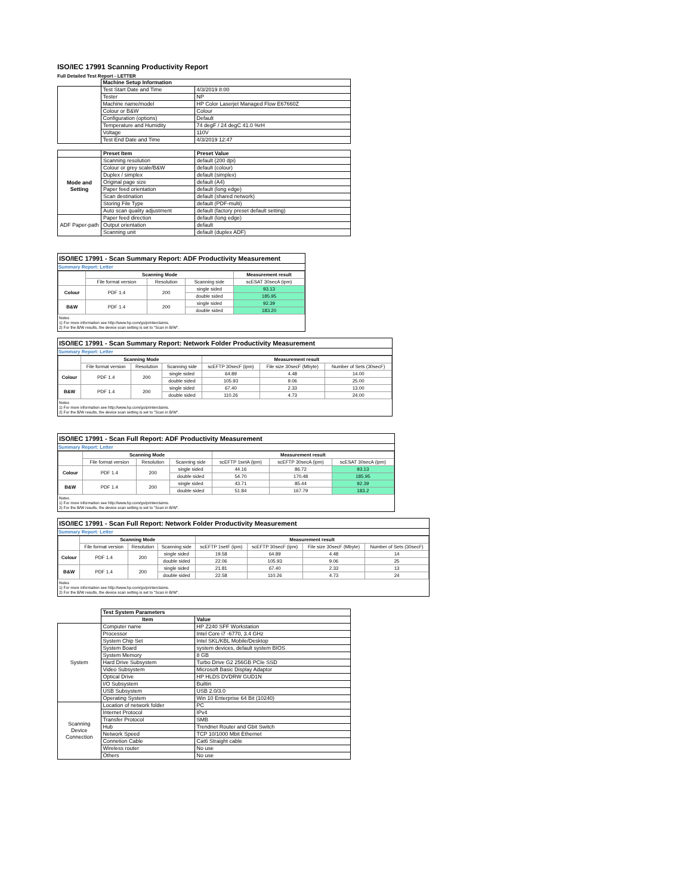ISO/IEC 17991 Scanning Productivity Report
Full Detailed Test Report - LETTER
| | Machine Setup Information | |
| | Test Start Date and Time | 4/3/2019 8:00 |
| | Tester | NP |
| | Machine name/model | HP Color Laserjet Managed Flow E67660Z |
| | Colour or B&W | Colour |
| | Configuration (options) | Default |
| | Temperature and Humidity | 74 degF / 24 degC 41.0 %rH |
| | Voltage | 110V |
| | Test End Date and Time | 4/3/2019 12:47 |
| | Preset Item | Preset Value |
| Mode and Setting | Scanning resolution | default (200 dpi) |
| | Colour or grey scale/B&W | default (colour) |
| | Duplex / simplex | default (simplex) |
| | Original page size | default (A4) |
| | Paper feed orientation | default (long edge) |
| | Scan destination | default (shared network) |
| | Storing File Type | default (PDF-multi) |
| | Auto scan quality adjustment | default (factory preset default setting) |
| ADF Paper-path | Paper feed direction | default (long edge) |
| | Output orientation | default |
| | Scanning unit | default (duplex ADF) |
ISO/IEC 17991 - Scan Summary Report: ADF Productivity Measurement
Summary Report: Letter
| | Scanning Mode | | | Measurement result |
| --- | --- | --- | --- | --- |
| | File format version | Resolution | Scanning side | scESAT 30secA (ipm) |
| Colour | PDF 1.4 | 200 | single sided | 93.13 |
| | | | double sided | 185.95 |
| B&W | PDF 1.4 | 200 | single sided | 92.39 |
| | | | double sided | 183.20 |
Notes
1) For more information see http://www.hp.com/go/printerclaims.
2) For the B/W results, the device scan setting is set to "Scan in B/W".
ISO/IEC 17991 - Scan Summary Report: Network Folder Productivity Measurement
Summary Report: Letter
| | Scanning Mode | | | Measurement result | | |
| --- | --- | --- | --- | --- | --- | --- |
| | File format version | Resolution | Scanning side | scEFTP 30secF (ipm) | File size 30secF (Mbyte) | Number of Sets (30secF) |
| Colour | PDF 1.4 | 200 | single sided | 64.89 | 4.48 | 14.00 |
| | | | double sided | 105.93 | 9.06 | 25.00 |
| B&W | PDF 1.4 | 200 | single sided | 67.40 | 2.33 | 13.00 |
| | | | double sided | 110.26 | 4.73 | 24.00 |
Notes
1) For more information see http://www.hp.com/go/printerclaims.
2) For the B/W results, the device scan setting is set to "Scan in B/W".
ISO/IEC 17991 - Scan Full Report: ADF Productivity Measurement
Summary Report: Letter
| | Scanning Mode | | | Measurement result | | |
| --- | --- | --- | --- | --- | --- | --- |
| | File format version | Resolution | Scanning side | scEFTP 1setA (ipm) | scEFTP 30secA (ipm) | scESAT 30secA (ipm) |
| Colour | PDF 1.4 | 200 | single sided | 44.16 | 86.72 | 93.13 |
| | | | double sided | 54.70 | 170.48 | 185.95 |
| B&W | PDF 1.4 | 200 | single sided | 43.71 | 85.44 | 92.39 |
| | | | double sided | 51.84 | 167.79 | 183.2 |
Notes
1) For more information see http://www.hp.com/go/printerclaims.
2) For the B/W results, the device scan setting is set to "Scan in B/W".
ISO/IEC 17991 - Scan Full Report: Network Folder Productivity Measurement
Summary Report: Letter
| | Scanning Mode | | | Measurement result | | | |
| --- | --- | --- | --- | --- | --- | --- | --- |
| | File format version | Resolution | Scanning side | scEFTP 1setF (ipm) | scEFTP 30secF (ipm) | File size 30secF (Mbyte) | Number of Sets (30secF) |
| Colour | PDF 1.4 | 200 | single sided | 19.58 | 64.89 | 4.48 | 14 |
| | | | double sided | 22.06 | 105.93 | 9.06 | 25 |
| B&W | PDF 1.4 | 200 | single sided | 21.81 | 67.40 | 2.33 | 13 |
| | | | double sided | 22.58 | 110.26 | 4.73 | 24 |
Notes
1) For more information see http://www.hp.com/go/printerclaims.
2) For the B/W results, the device scan setting is set to "Scan in B/W".
| | Test System Parameters | |
| | Item | Value |
| System | Computer name | HP Z240 SFF Workstation |
| | Processor | Intel Core i7 -6770, 3.4 GHz |
| | System Chip Set | Intel SKL/KBL Mobile/Desktop |
| | System Board | system devices, default system BIOS |
| | System Memory | 8 GB |
| | Hard Drive Subsystem | Turbo Drive G2 256GB PCIe SSD |
| | Video Subsystem | Microsoft Basic Display Adaptor |
| | Optical Drive | HP HLDS DVDRW GUD1N |
| | I/O Subsystem | Builtin |
| | USB Subsystem | USB 2.0/3.0 |
| | Operating System | Win 10 Enterprise 64 Bit (10240) |
| Scanning Device Connection | Location of network folder | PC |
| | Internet Protocol | IPv4 |
| | Transfer Protocol | SMB |
| | Hub | Trendnet Router and Gbit Switch |
| | Network Speed | TCP 10/1000 Mbit Ethernet |
| | Connetion Cable | Cat6 Straight cable |
| | Wireless router | No use |
| | Others | No use |